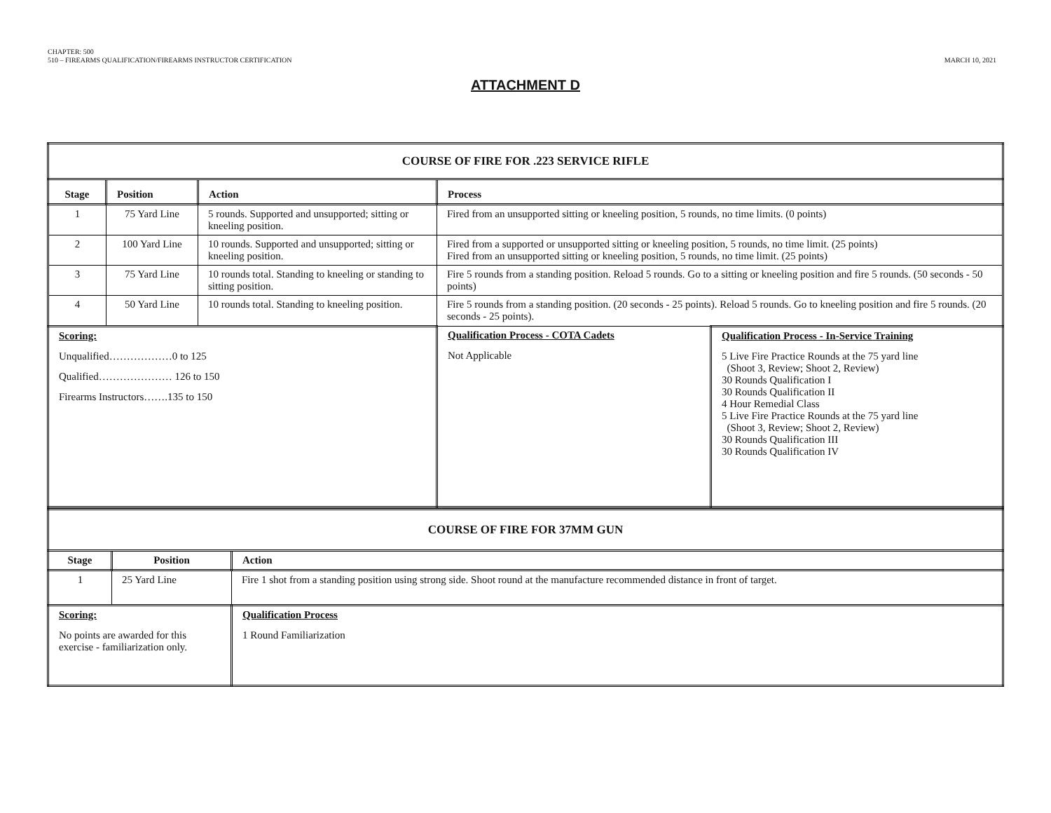CHAPTER: 500
510 – FIREARMS QUALIFICATION/FIREARMS INSTRUCTOR CERTIFICATION
MARCH 10, 2021
ATTACHMENT D
| COURSE OF FIRE FOR .223 SERVICE RIFLE | | | | |
| Stage | Position | Action | Process | |
| 1 | 75 Yard Line | 5 rounds. Supported and unsupported; sitting or kneeling position. | Fired from an unsupported sitting or kneeling position, 5 rounds, no time limits. (0 points) | |
| 2 | 100 Yard Line | 10 rounds. Supported and unsupported; sitting or kneeling position. | Fired from a supported or unsupported sitting or kneeling position, 5 rounds, no time limit. (25 points) Fired from an unsupported sitting or kneeling position, 5 rounds, no time limit. (25 points) | |
| 3 | 75 Yard Line | 10 rounds total. Standing to kneeling or standing to sitting position. | Fire 5 rounds from a standing position. Reload 5 rounds. Go to a sitting or kneeling position and fire 5 rounds. (50 seconds - 50 points) | |
| 4 | 50 Yard Line | 10 rounds total. Standing to kneeling position. | Fire 5 rounds from a standing position. (20 seconds - 25 points). Reload 5 rounds. Go to kneeling position and fire 5 rounds. (20 seconds - 25 points). | |
| Scoring: Unqualified………………0 to 125 Qualified………………… 126 to 150 Firearms Instructors…….135 to 150 | | | Qualification Process - COTA Cadets Not Applicable | Qualification Process - In-Service Training 5 Live Fire Practice Rounds at the 75 yard line (Shoot 3, Review; Shoot 2, Review) 30 Rounds Qualification I 30 Rounds Qualification II 4 Hour Remedial Class 5 Live Fire Practice Rounds at the 75 yard line (Shoot 3, Review; Shoot 2, Review) 30 Rounds Qualification III 30 Rounds Qualification IV |
| COURSE OF FIRE FOR 37MM GUN | | |
| Stage | Position | Action |
| 1 | 25 Yard Line | Fire 1 shot from a standing position using strong side. Shoot round at the manufacture recommended distance in front of target. |
| Scoring: No points are awarded for this exercise - familiarization only. | | Qualification Process 1 Round Familiarization |